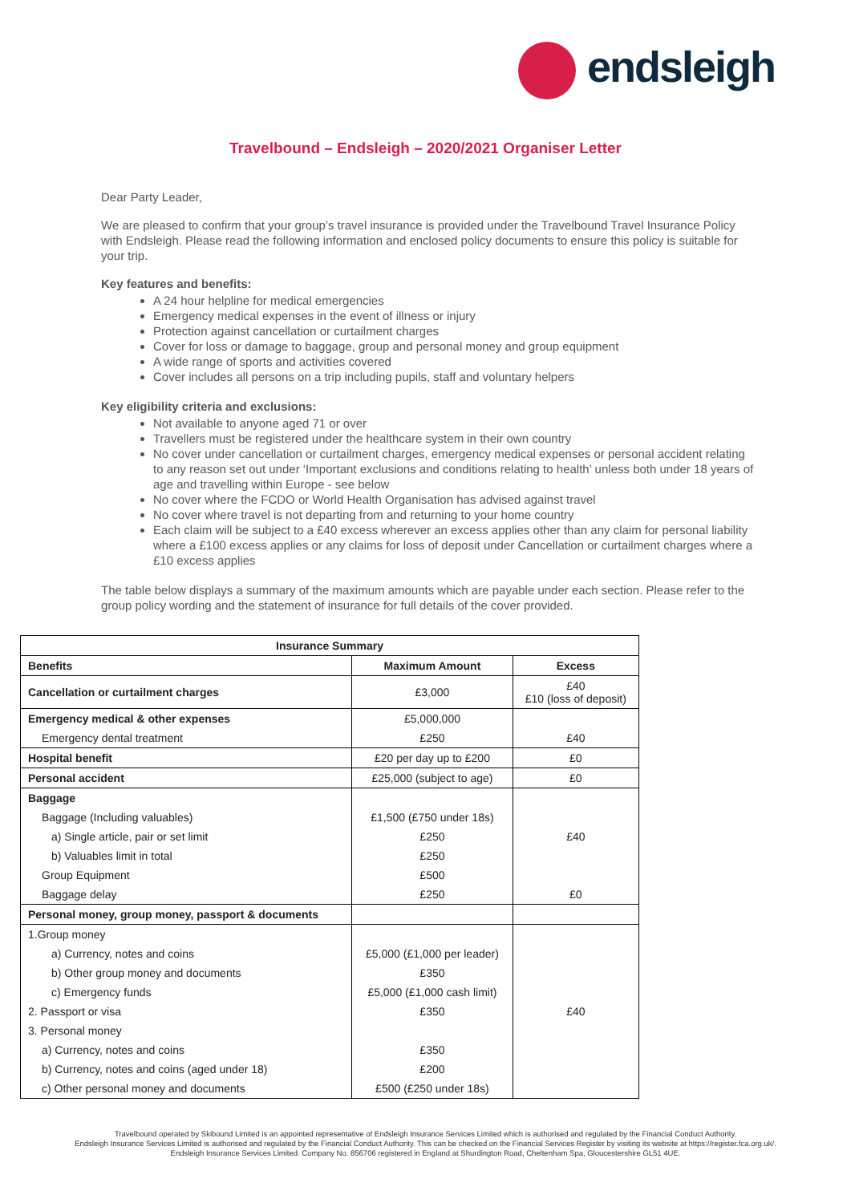endsleigh
Travelbound – Endsleigh – 2020/2021 Organiser Letter
Dear Party Leader,
We are pleased to confirm that your group’s travel insurance is provided under the Travelbound Travel Insurance Policy with Endsleigh. Please read the following information and enclosed policy documents to ensure this policy is suitable for your trip.
Key features and benefits:
A 24 hour helpline for medical emergencies
Emergency medical expenses in the event of illness or injury
Protection against cancellation or curtailment charges
Cover for loss or damage to baggage, group and personal money and group equipment
A wide range of sports and activities covered
Cover includes all persons on a trip including pupils, staff and voluntary helpers
Key eligibility criteria and exclusions:
Not available to anyone aged 71 or over
Travellers must be registered under the healthcare system in their own country
No cover under cancellation or curtailment charges, emergency medical expenses or personal accident relating to any reason set out under ‘Important exclusions and conditions relating to health’ unless both under 18 years of age and travelling within Europe - see below
No cover where the FCDO or World Health Organisation has advised against travel
No cover where travel is not departing from and returning to your home country
Each claim will be subject to a £40 excess wherever an excess applies other than any claim for personal liability where a £100 excess applies or any claims for loss of deposit under Cancellation or curtailment charges where a £10 excess applies
The table below displays a summary of the maximum amounts which are payable under each section. Please refer to the group policy wording and the statement of insurance for full details of the cover provided.
| Insurance Summary | | |
| --- | --- | --- |
| Benefits | Maximum Amount | Excess |
| Cancellation or curtailment charges | £3,000 | £40 £10 (loss of deposit) |
| Emergency medical & other expenses | £5,000,000 | |
| Emergency dental treatment | £250 | £40 |
| Hospital benefit | £20 per day up to £200 | £0 |
| Personal accident | £25,000 (subject to age) | £0 |
| Baggage | | |
| Baggage (Including valuables) | £1,500 (£750 under 18s) | |
| a) Single article, pair or set limit | £250 | £40 |
| b) Valuables limit in total | £250 | |
| Group Equipment | £500 | |
| Baggage delay | £250 | £0 |
| Personal money, group money, passport & documents | | |
| 1.Group money | | |
| a) Currency, notes and coins | £5,000 (£1,000 per leader) | |
| b) Other group money and documents | £350 | |
| c) Emergency funds | £5,000 (£1,000 cash limit) | |
| 2. Passport or visa | £350 | £40 |
| 3. Personal money | | |
| a) Currency, notes and coins | £350 | |
| b) Currency, notes and coins (aged under 18) | £200 | |
| c) Other personal money and documents | £500 (£250 under 18s) | |
Travelbound operated by Skibound Limited is an appointed representative of Endsleigh Insurance Services Limited which is authorised and regulated by the Financial Conduct Authority.
Endsleigh Insurance Services Limited is authorised and regulated by the Financial Conduct Authority. This can be checked on the Financial Services Register by visiting its website at https://register.fca.org.uk/.
Endsleigh Insurance Services Limited. Company No. 856706 registered in England at Shurdington Road, Cheltenham Spa, Gloucestershire GL51 4UE.